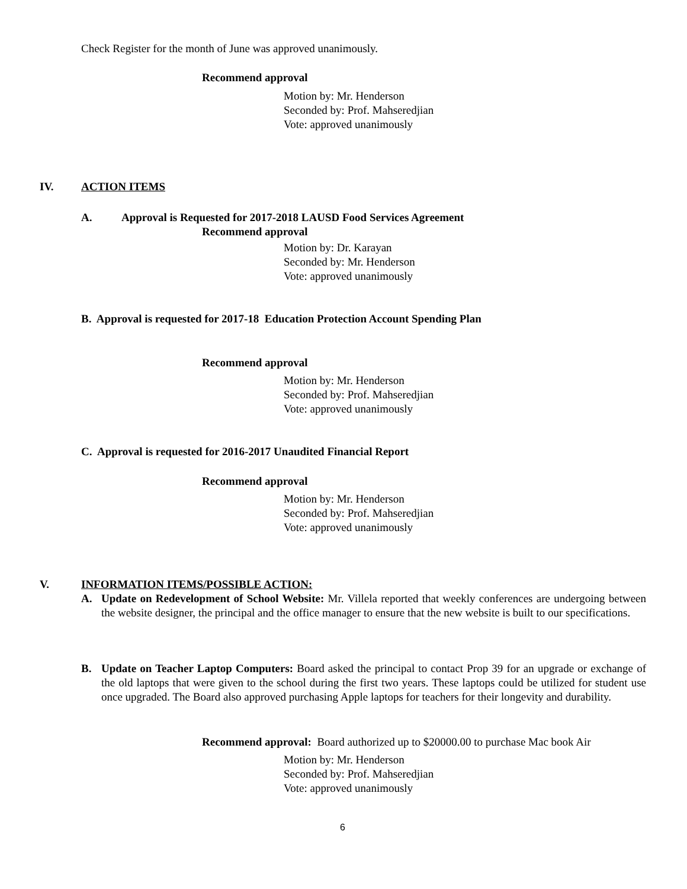Check Register for the month of June was approved unanimously.
Recommend approval
Motion by: Mr. Henderson
Seconded by: Prof. Mahseredjian
Vote: approved unanimously
IV. ACTION ITEMS
A. Approval is Requested for 2017-2018 LAUSD Food Services Agreement
Recommend approval
Motion by: Dr. Karayan
Seconded by: Mr. Henderson
Vote: approved unanimously
B. Approval is requested for 2017-18 Education Protection Account Spending Plan
Recommend approval
Motion by: Mr. Henderson
Seconded by: Prof. Mahseredjian
Vote: approved unanimously
C. Approval is requested for 2016-2017 Unaudited Financial Report
Recommend approval
Motion by: Mr. Henderson
Seconded by: Prof. Mahseredjian
Vote: approved unanimously
V. INFORMATION ITEMS/POSSIBLE ACTION:
A.
Update on Redevelopment of School Website: Mr. Villela reported that weekly conferences are undergoing between the website designer, the principal and the office manager to ensure that the new website is built to our specifications.
B.
Update on Teacher Laptop Computers: Board asked the principal to contact Prop 39 for an upgrade or exchange of the old laptops that were given to the school during the first two years. These laptops could be utilized for student use once upgraded. The Board also approved purchasing Apple laptops for teachers for their longevity and durability.
Recommend approval: Board authorized up to $20000.00 to purchase Mac book Air
Motion by: Mr. Henderson
Seconded by: Prof. Mahseredjian
Vote: approved unanimously
6